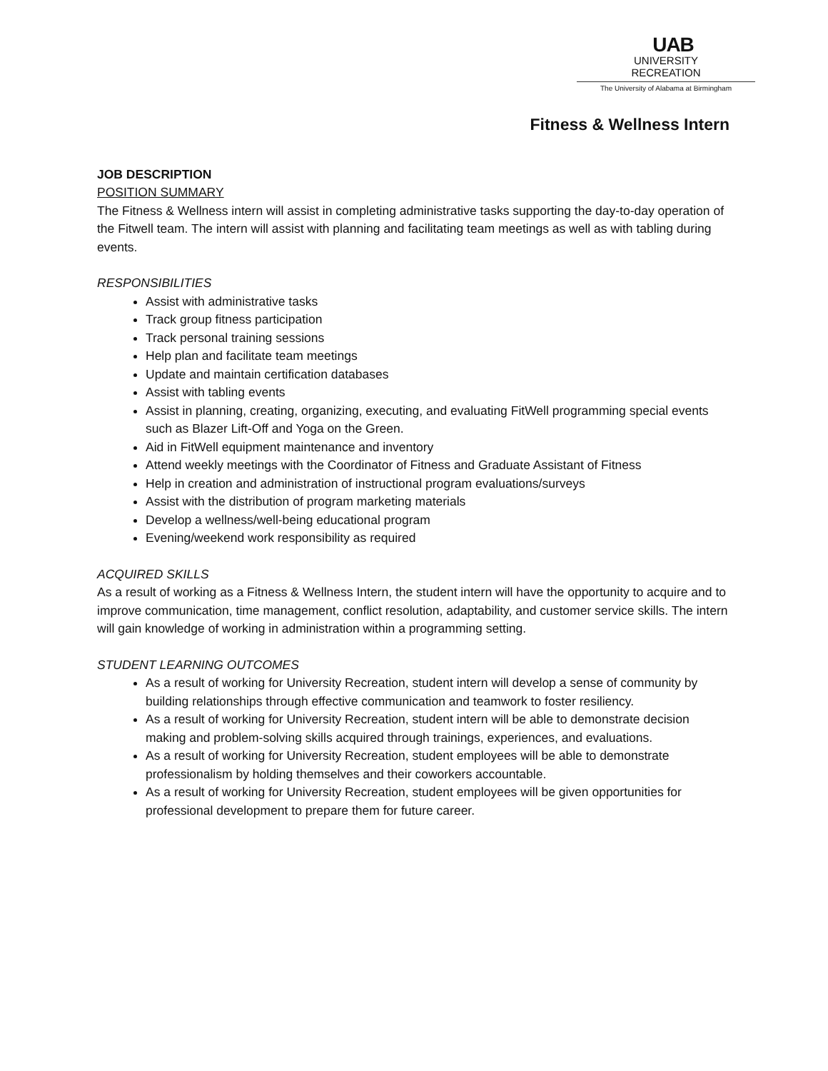UAB
UNIVERSITY
RECREATION
The University of Alabama at Birmingham
Fitness & Wellness Intern
JOB DESCRIPTION
POSITION SUMMARY
The Fitness & Wellness intern will assist in completing administrative tasks supporting the day-to-day operation of the Fitwell team. The intern will assist with planning and facilitating team meetings as well as with tabling during events.
RESPONSIBILITIES
Assist with administrative tasks
Track group fitness participation
Track personal training sessions
Help plan and facilitate team meetings
Update and maintain certification databases
Assist with tabling events
Assist in planning, creating, organizing, executing, and evaluating FitWell programming special events such as Blazer Lift-Off and Yoga on the Green.
Aid in FitWell equipment maintenance and inventory
Attend weekly meetings with the Coordinator of Fitness and Graduate Assistant of Fitness
Help in creation and administration of instructional program evaluations/surveys
Assist with the distribution of program marketing materials
Develop a wellness/well-being educational program
Evening/weekend work responsibility as required
ACQUIRED SKILLS
As a result of working as a Fitness & Wellness Intern, the student intern will have the opportunity to acquire and to improve communication, time management, conflict resolution, adaptability, and customer service skills. The intern will gain knowledge of working in administration within a programming setting.
STUDENT LEARNING OUTCOMES
As a result of working for University Recreation, student intern will develop a sense of community by building relationships through effective communication and teamwork to foster resiliency.
As a result of working for University Recreation, student intern will be able to demonstrate decision making and problem-solving skills acquired through trainings, experiences, and evaluations.
As a result of working for University Recreation, student employees will be able to demonstrate professionalism by holding themselves and their coworkers accountable.
As a result of working for University Recreation, student employees will be given opportunities for professional development to prepare them for future career.